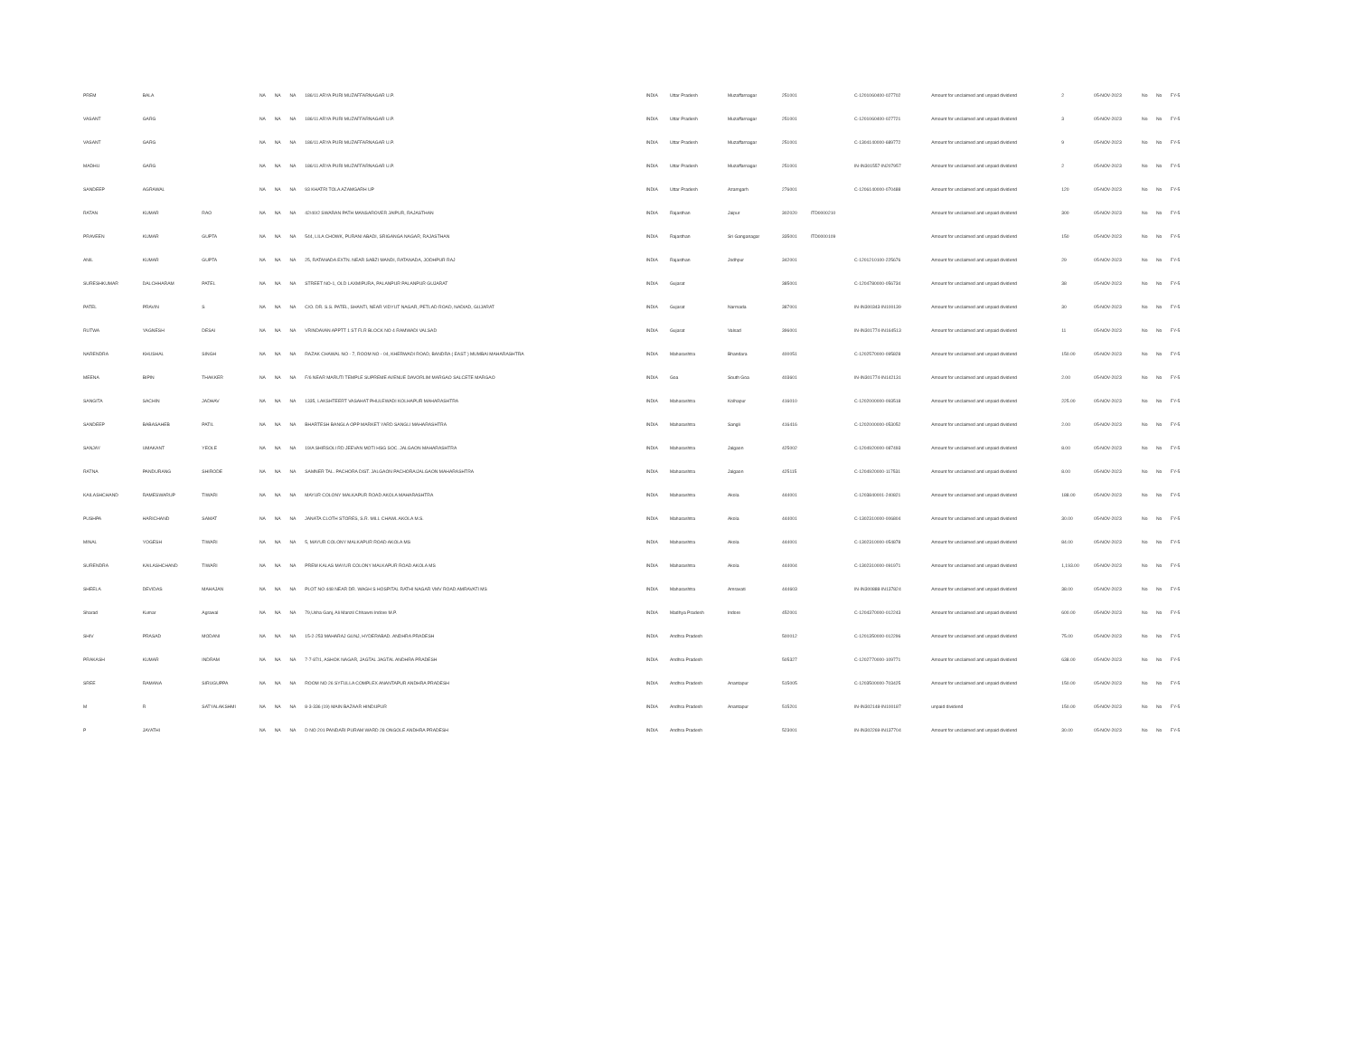| PREM | BALA | | NA | NA | NA | 186/11 ARYA PURI MUZAFFARNAGAR U.P. | INDIA | Uttar Pradesh | Muzaffarnagar | 251001 | | C-1201060400-027702 | Amount for unclaimed and unpaid dividend | 2 | 05-NOV-2023 | No | No | FY-5 |
| VASANT | GARG | | NA | NA | NA | 186/11 ARYA PURI MUZAFFARNAGAR U.P. | INDIA | Uttar Pradesh | Muzaffarnagar | 251001 | | C-1201060400-027721 | Amount for unclaimed and unpaid dividend | 3 | 05-NOV-2023 | No | No | FY-5 |
| VASANT | GARG | | NA | NA | NA | 186/11 ARYA PURI MUZAFFARNAGAR U.P. | INDIA | Uttar Pradesh | Muzaffarnagar | 251001 | | C-1304140000-689772 | Amount for unclaimed and unpaid dividend | 9 | 05-NOV-2023 | No | No | FY-5 |
| MADHU | GARG | | NA | NA | NA | 186/11 ARYA PURI MUZAFFARNAGAR U.P. | INDIA | Uttar Pradesh | Muzaffarnagar | 251001 | | IN-IN301557-IN207957 | Amount for unclaimed and unpaid dividend | 2 | 05-NOV-2023 | No | No | FY-5 |
| SANDEEP | AGRAWAL | | NA | NA | NA | 93 KHATRI TOLA AZAMGARH UP | INDIA | Uttar Pradesh | Azamgarh | 276001 | | C-1206140000-070488 | Amount for unclaimed and unpaid dividend | 120 | 05-NOV-2023 | No | No | FY-5 |
| RATAN | KUMAR | RAO | NA | NA | NA | 42/40/2 SWARAN PATH MANSAROVER JAIPUR, RAJASTHAN | INDIA | Rajasthan | Jaipur | 302020 | ITD0000210 | | Amount for unclaimed and unpaid dividend | 300 | 05-NOV-2023 | No | No | FY-5 |
| PRAVEEN | KUMAR | GUPTA | NA | NA | NA | 544, LILA CHOWK, PURANI ABADI, SRIGANGA NAGAR, RAJASTHAN | INDIA | Rajasthan | Sri Ganganagar | 335001 | ITD0000109 | | Amount for unclaimed and unpaid dividend | 150 | 05-NOV-2023 | No | No | FY-5 |
| ANIL | KUMAR | GUPTA | NA | NA | NA | 25, RATANADA EXTN. NEAR SABZI MANDI, RATANADA, JODHPUR RAJ | INDIA | Rajasthan | Jodhpur | 342001 | | C-1201210100-225676 | Amount for unclaimed and unpaid dividend | 29 | 05-NOV-2023 | No | No | FY-5 |
| SURESHKUMAR | DALCHHARAM | PATEL | NA | NA | NA | STREET NO-1, OLD LAXMIPURA, PALANPUR PALANPUR GUJARAT | INDIA | Gujarat | | 385001 | | C-1204780000-056734 | Amount for unclaimed and unpaid dividend | 38 | 05-NOV-2023 | No | No | FY-5 |
| PATEL | PRAVIN | S | NA | NA | NA | C/O. DR. S.S. PATEL, SHANTI, NEAR VIDYUT NAGAR, PETLAD ROAD, NADIAD, GUJARAT | INDIA | Gujarat | Narmada | 387001 | | IN-IN300343-IN100139 | Amount for unclaimed and unpaid dividend | 30 | 05-NOV-2023 | No | No | FY-5 |
| RUTWA | YAGNESH | DESAI | NA | NA | NA | VRINDAVAN APPTT 1 ST FLR BLOCK NO 4 RAMWADI VALSAD | INDIA | Gujarat | Valsad | 396001 | | IN-IN301774-IN164513 | Amount for unclaimed and unpaid dividend | 11 | 05-NOV-2023 | No | No | FY-5 |
| NARENDRA | KHUSHAL | SINGH | NA | NA | NA | RAZAK CHAWAL NO - 7, ROOM NO - 04, KHERWADI ROAD, BANDRA ( EAST ) MUMBAI MAHARASHTRA | INDIA | Maharashtra | Bhandara | 400051 | | C-1202570000-095828 | Amount for unclaimed and unpaid dividend | 150.00 | 05-NOV-2023 | No | No | FY-5 |
| MEENA | BIPIN | THAKKER | NA | NA | NA | F/6 NEAR MARUTI TEMPLE SUPREME AVENUE DAVORLIM MARGAO SALCETE MARGAO | INDIA | Goa | South Goa | 403601 | | IN-IN301774-IN142131 | Amount for unclaimed and unpaid dividend | 2.00 | 05-NOV-2023 | No | No | FY-5 |
| SANGITA | SACHIN | JADHAV | NA | NA | NA | 1335, LAKSHTEERT VASAHAT PHULEWADI KOLHAPUR MAHARASHTRA | INDIA | Maharashtra | Kolhapur | 416010 | | C-1202000000-093518 | Amount for unclaimed and unpaid dividend | 225.00 | 05-NOV-2023 | No | No | FY-5 |
| SANDEEP | BABASAHEB | PATIL | NA | NA | NA | BHARTESH BANGLA OPP MARKET YARD SANGLI MAHARASHTRA | INDIA | Maharashtra | Sangli | 416416 | | C-1202000000-053052 | Amount for unclaimed and unpaid dividend | 2.00 | 05-NOV-2023 | No | No | FY-5 |
| SANJAY | UMAKANT | YEOLE | NA | NA | NA | 19/A SHIRSOLI RD JEEVAN MOTI HSG SOC. JALGAON MAHARASHTRA | INDIA | Maharashtra | Jalgaon | 425002 | | C-1204920000-087493 | Amount for unclaimed and unpaid dividend | 8.00 | 05-NOV-2023 | No | No | FY-5 |
| RATNA | PANDURANG | SHIRODE | NA | NA | NA | SAMNER TAL. PACHORA DIST. JALGAON PACHORA/JALGAON MAHARASHTRA | INDIA | Maharashtra | Jalgaon | 425115 | | C-1204920000-117531 | Amount for unclaimed and unpaid dividend | 8.00 | 05-NOV-2023 | No | No | FY-5 |
| KAILASHCHAND | RAMESWARUP | TIWARI | NA | NA | NA | MAYUR COLONY MALKAPUR ROAD AKOLA MAHARASHTRA | INDIA | Maharashtra | Akola | 444001 | | C-1203840001-240821 | Amount for unclaimed and unpaid dividend | 188.00 | 05-NOV-2023 | No | No | FY-5 |
| PUSHPA | HARICHAND | SAMAT | NA | NA | NA | JANATA CLOTH STORES, S.R. MILL CHAWL AKOLA M.S. | INDIA | Maharashtra | Akola | 444001 | | C-1302310000-006804 | Amount for unclaimed and unpaid dividend | 30.00 | 05-NOV-2023 | No | No | FY-5 |
| MINAL | YOGESH | TIWARI | NA | NA | NA | 5, MAYUR COLONY MALKAPUR ROAD AKOLA MS | INDIA | Maharashtra | Akola | 444001 | | C-1302310000-054878 | Amount for unclaimed and unpaid dividend | 84.00 | 05-NOV-2023 | No | No | FY-5 |
| SURENDRA | KAILASHCHAND | TIWARI | NA | NA | NA | PREM KALAS MAYUR COLONY MALKAPUR ROAD AKOLA MS | INDIA | Maharashtra | Akola | 444004 | | C-1302310000-091971 | Amount for unclaimed and unpaid dividend | 1,193.00 | 05-NOV-2023 | No | No | FY-5 |
| SHEELA | DEVIDAS | MAHAJAN | NA | NA | NA | PLOT NO 448 NEAR DR. WAGH S HOSPITAL RATHI NAGAR VMV ROAD AMRAVATI MS | INDIA | Maharashtra | Amravati | 444603 | | IN-IN300888-IN137824 | Amount for unclaimed and unpaid dividend | 38.00 | 05-NOV-2023 | No | No | FY-5 |
| Sharad | Kumar | Agrawal | NA | NA | NA | 79,Usha Ganj, Ali Manzil Chhawni Indore M.P. | INDIA | Madhya Pradesh | Indore | 452001 | | C-1204370000-012243 | Amount for unclaimed and unpaid dividend | 600.00 | 05-NOV-2023 | No | No | FY-5 |
| SHIV | PRASAD | MODANI | NA | NA | NA | 15-2-253 MAHARAJ GUNJ, HYDERABAD. ANDHRA PRADESH | INDIA | Andhra Pradesh | | 500012 | | C-1201350000-012296 | Amount for unclaimed and unpaid dividend | 75.00 | 05-NOV-2023 | No | No | FY-5 |
| PRAKASH | KUMAR | INDRAM | NA | NA | NA | 7-7-87/1, ASHOK NAGAR, JAGTAL JAGTAL ANDHRA PRADESH | INDIA | Andhra Pradesh | | 505327 | | C-1202770000-109771 | Amount for unclaimed and unpaid dividend | 638.00 | 05-NOV-2023 | No | No | FY-5 |
| SREE | RAMANA | SIRUGUPPA | NA | NA | NA | ROOM NO 26 SYFULLA COMPLEX ANANTAPUR ANDHRA PRADESH | INDIA | Andhra Pradesh | Anantapur | 515005 | | C-1203500000-703425 | Amount for unclaimed and unpaid dividend | 150.00 | 05-NOV-2023 | No | No | FY-5 |
| M | R | SATYALAKSHMI | NA | NA | NA | 8-3-336 (19) MAIN BAZAAR HINDUPUR | INDIA | Andhra Pradesh | Anantapur | 515201 | | IN-IN302148-IN100187 | unpaid dividend | 150.00 | 05-NOV-2023 | No | No | FY-5 |
| P | JAYATHI | | NA | NA | NA | D NO 201 PANDARI PURAM WARD 28 ONGOLE ANDHRA PRADESH | INDIA | Andhra Pradesh | | 523001 | | IN-IN302269-IN137704 | Amount for unclaimed and unpaid dividend | 30.00 | 05-NOV-2023 | No | No | FY-5 |